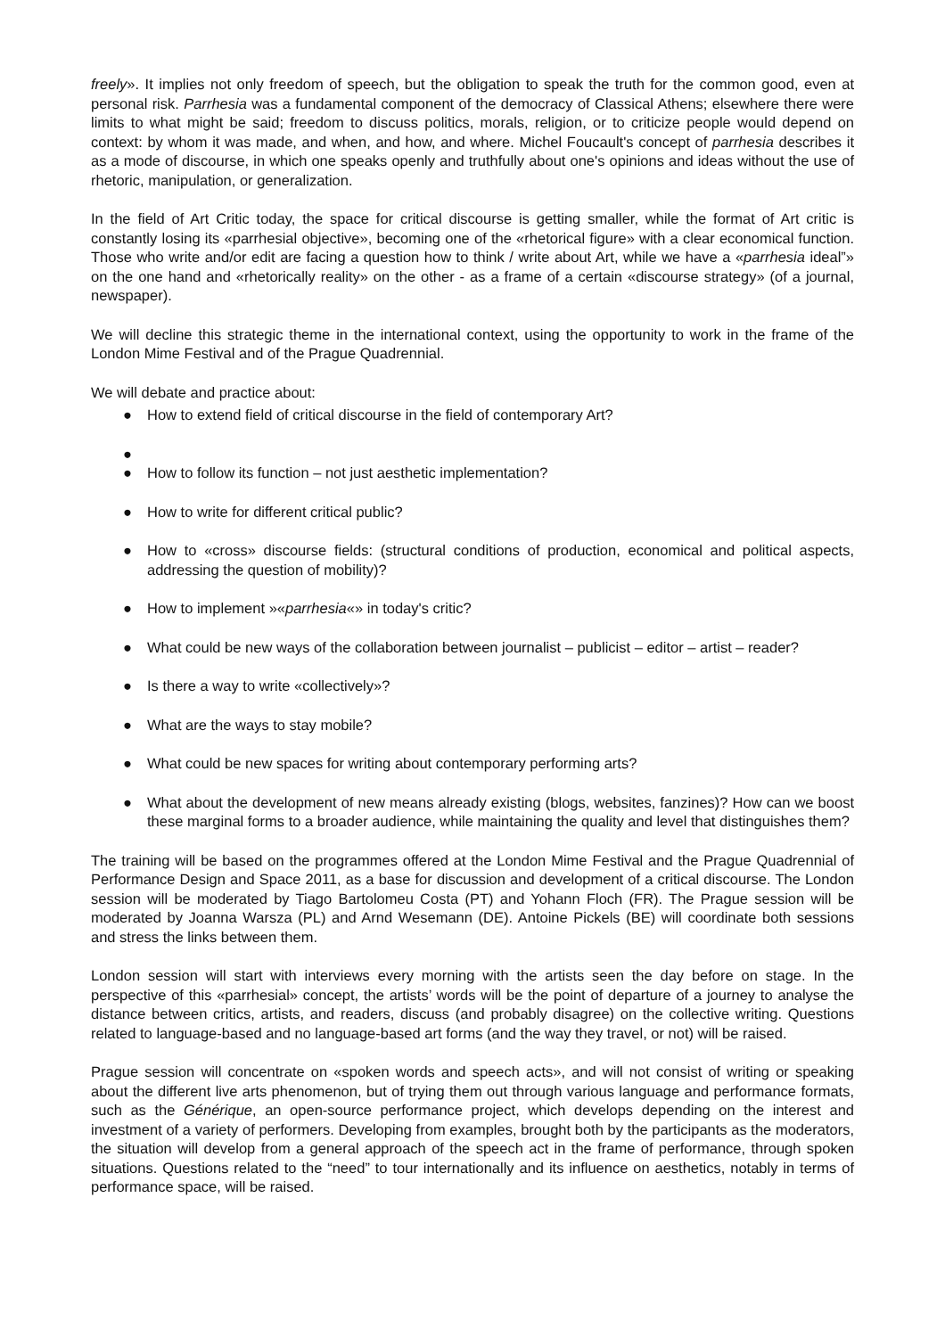freely». It implies not only freedom of speech, but the obligation to speak the truth for the common good, even at personal risk. Parrhesia was a fundamental component of the democracy of Classical Athens; elsewhere there were limits to what might be said; freedom to discuss politics, morals, religion, or to criticize people would depend on context: by whom it was made, and when, and how, and where. Michel Foucault's concept of parrhesia describes it as a mode of discourse, in which one speaks openly and truthfully about one's opinions and ideas without the use of rhetoric, manipulation, or generalization.
In the field of Art Critic today, the space for critical discourse is getting smaller, while the format of Art critic is constantly losing its «parrhesial objective», becoming one of the «rhetorical figure» with a clear economical function. Those who write and/or edit are facing a question how to think / write about Art, while we have a «parrhesia ideal”» on the one hand and «rhetorically reality» on the other - as a frame of a certain «discourse strategy» (of a journal, newspaper).
We will decline this strategic theme in the international context, using the opportunity to work in the frame of the London Mime Festival and of the Prague Quadrennial.
We will debate and practice about:
● How to extend field of critical discourse in the field of contemporary Art?
●
● How to follow its function – not just aesthetic implementation?
● How to write for different critical public?
● How to «cross» discourse fields: (structural conditions of production, economical and political aspects, addressing the question of mobility)?
● How to implement »«parrhesia«» in today's critic?
● What could be new ways of the collaboration between journalist – publicist – editor – artist – reader?
● Is there a way to write «collectively»?
● What are the ways to stay mobile?
● What could be new spaces for writing about contemporary performing arts?
● What about the development of new means already existing (blogs, websites, fanzines)? How can we boost these marginal forms to a broader audience, while maintaining the quality and level that distinguishes them?
The training will be based on the programmes offered at the London Mime Festival and the Prague Quadrennial of Performance Design and Space 2011, as a base for discussion and development of a critical discourse. The London session will be moderated by Tiago Bartolomeu Costa (PT) and Yohann Floch (FR). The Prague session will be moderated by Joanna Warsza (PL) and Arnd Wesemann (DE). Antoine Pickels (BE) will coordinate both sessions and stress the links between them.
London session will start with interviews every morning with the artists seen the day before on stage. In the perspective of this «parrhesial» concept, the artists’ words will be the point of departure of a journey to analyse the distance between critics, artists, and readers, discuss (and probably disagree) on the collective writing. Questions related to language-based and no language-based art forms (and the way they travel, or not) will be raised.
Prague session will concentrate on «spoken words and speech acts», and will not consist of writing or speaking about the different live arts phenomenon, but of trying them out through various language and performance formats, such as the Générique, an open-source performance project, which develops depending on the interest and investment of a variety of performers. Developing from examples, brought both by the participants as the moderators, the situation will develop from a general approach of the speech act in the frame of performance, through spoken situations. Questions related to the “need” to tour internationally and its influence on aesthetics, notably in terms of performance space, will be raised.